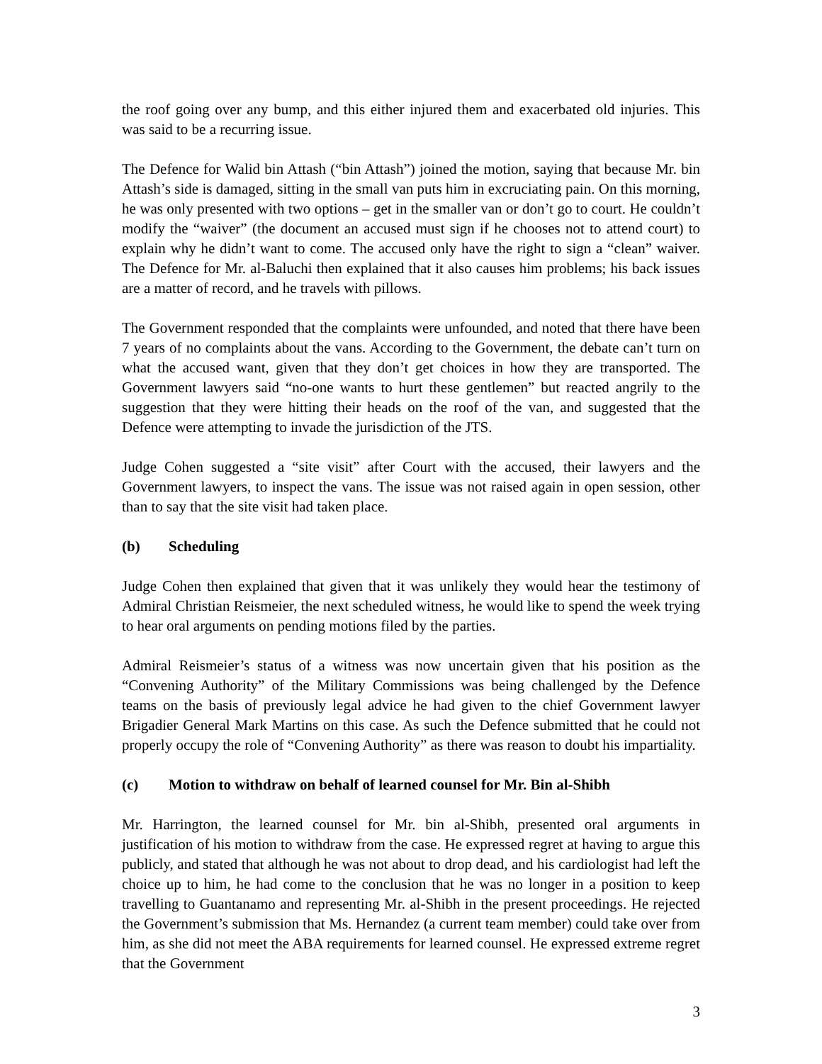the roof going over any bump, and this either injured them and exacerbated old injuries. This was said to be a recurring issue.
The Defence for Walid bin Attash (“bin Attash”) joined the motion, saying that because Mr. bin Attash’s side is damaged, sitting in the small van puts him in excruciating pain. On this morning, he was only presented with two options – get in the smaller van or don’t go to court. He couldn’t modify the “waiver” (the document an accused must sign if he chooses not to attend court) to explain why he didn’t want to come. The accused only have the right to sign a “clean” waiver. The Defence for Mr. al-Baluchi then explained that it also causes him problems; his back issues are a matter of record, and he travels with pillows.
The Government responded that the complaints were unfounded, and noted that there have been 7 years of no complaints about the vans. According to the Government, the debate can’t turn on what the accused want, given that they don’t get choices in how they are transported. The Government lawyers said “no-one wants to hurt these gentlemen” but reacted angrily to the suggestion that they were hitting their heads on the roof of the van, and suggested that the Defence were attempting to invade the jurisdiction of the JTS.
Judge Cohen suggested a “site visit” after Court with the accused, their lawyers and the Government lawyers, to inspect the vans. The issue was not raised again in open session, other than to say that the site visit had taken place.
(b) Scheduling
Judge Cohen then explained that given that it was unlikely they would hear the testimony of Admiral Christian Reismeier, the next scheduled witness, he would like to spend the week trying to hear oral arguments on pending motions filed by the parties.
Admiral Reismeier’s status of a witness was now uncertain given that his position as the “Convening Authority” of the Military Commissions was being challenged by the Defence teams on the basis of previously legal advice he had given to the chief Government lawyer Brigadier General Mark Martins on this case. As such the Defence submitted that he could not properly occupy the role of “Convening Authority” as there was reason to doubt his impartiality.
(c) Motion to withdraw on behalf of learned counsel for Mr. Bin al-Shibh
Mr. Harrington, the learned counsel for Mr. bin al-Shibh, presented oral arguments in justification of his motion to withdraw from the case. He expressed regret at having to argue this publicly, and stated that although he was not about to drop dead, and his cardiologist had left the choice up to him, he had come to the conclusion that he was no longer in a position to keep travelling to Guantanamo and representing Mr. al-Shibh in the present proceedings. He rejected the Government’s submission that Ms. Hernandez (a current team member) could take over from him, as she did not meet the ABA requirements for learned counsel. He expressed extreme regret that the Government
3